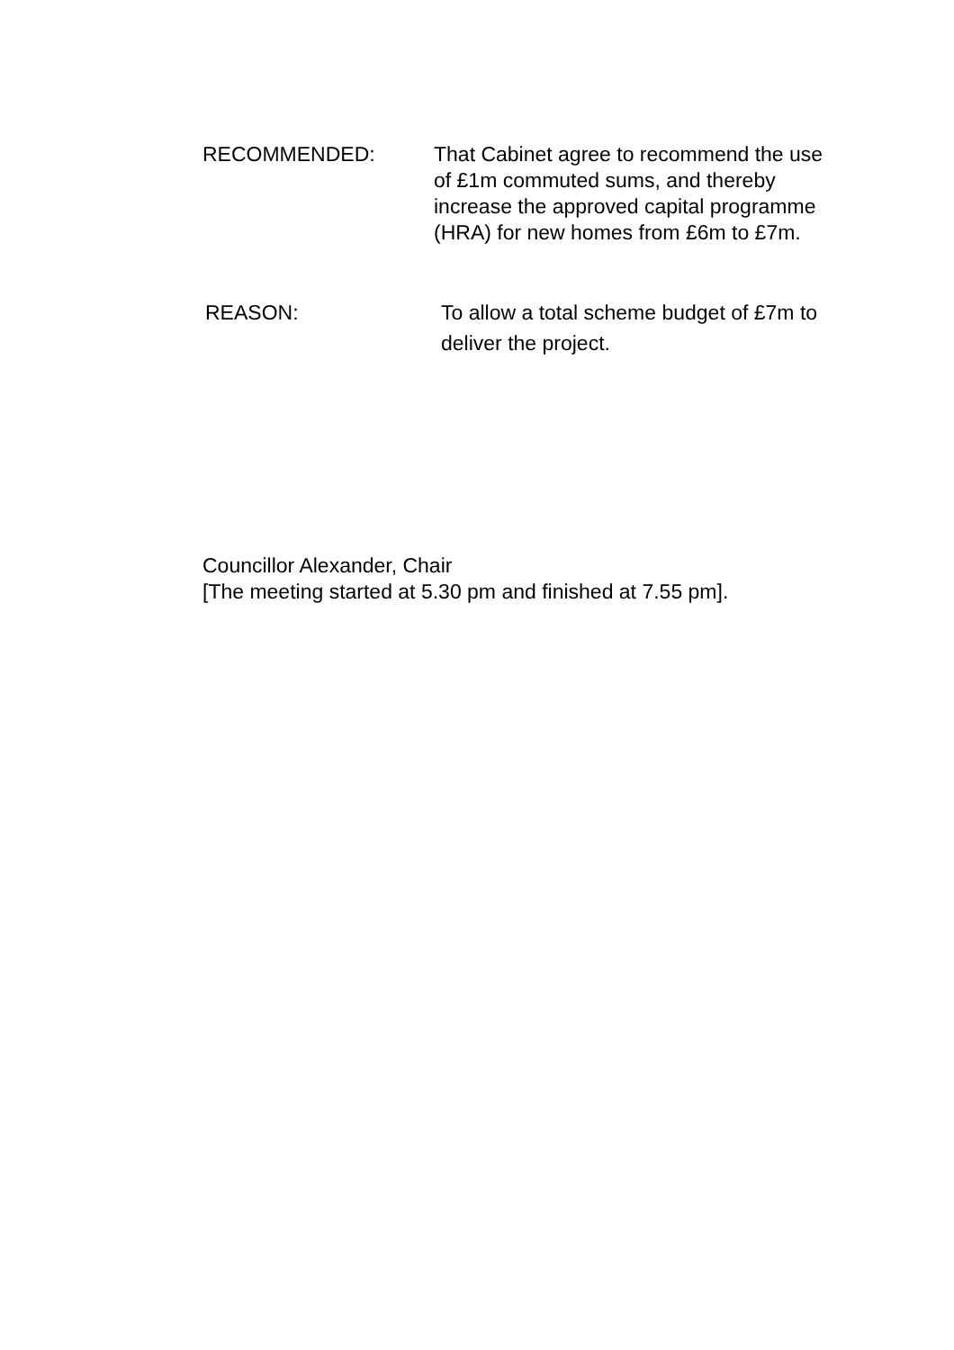RECOMMENDED: That Cabinet agree to recommend the use of £1m commuted sums, and thereby increase the approved capital programme (HRA) for new homes from £6m to £7m.
REASON: To allow a total scheme budget of £7m to deliver the project.
Councillor Alexander, Chair
[The meeting started at 5.30 pm and finished at 7.55 pm].